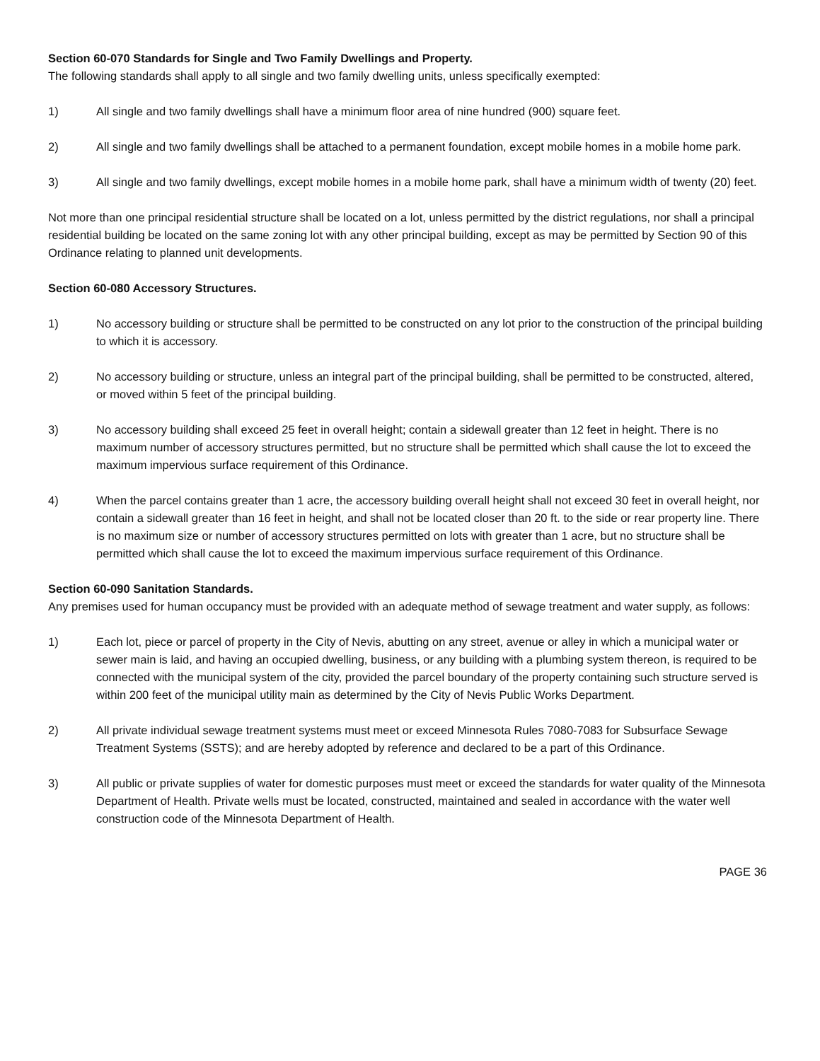Section 60-070 Standards for Single and Two Family Dwellings and Property.
The following standards shall apply to all single and two family dwelling units, unless specifically exempted:
1) All single and two family dwellings shall have a minimum floor area of nine hundred (900) square feet.
2) All single and two family dwellings shall be attached to a permanent foundation, except mobile homes in a mobile home park.
3) All single and two family dwellings, except mobile homes in a mobile home park, shall have a minimum width of twenty (20) feet.
Not more than one principal residential structure shall be located on a lot, unless permitted by the district regulations, nor shall a principal residential building be located on the same zoning lot with any other principal building, except as may be permitted by Section 90 of this Ordinance relating to planned unit developments.
Section 60-080 Accessory Structures.
1) No accessory building or structure shall be permitted to be constructed on any lot prior to the construction of the principal building to which it is accessory.
2) No accessory building or structure, unless an integral part of the principal building, shall be permitted to be constructed, altered, or moved within 5 feet of the principal building.
3) No accessory building shall exceed 25 feet in overall height; contain a sidewall greater than 12 feet in height. There is no maximum number of accessory structures permitted, but no structure shall be permitted which shall cause the lot to exceed the maximum impervious surface requirement of this Ordinance.
4) When the parcel contains greater than 1 acre, the accessory building overall height shall not exceed 30 feet in overall height, nor contain a sidewall greater than 16 feet in height, and shall not be located closer than 20 ft. to the side or rear property line. There is no maximum size or number of accessory structures permitted on lots with greater than 1 acre, but no structure shall be permitted which shall cause the lot to exceed the maximum impervious surface requirement of this Ordinance.
Section 60-090 Sanitation Standards.
Any premises used for human occupancy must be provided with an adequate method of sewage treatment and water supply, as follows:
1) Each lot, piece or parcel of property in the City of Nevis, abutting on any street, avenue or alley in which a municipal water or sewer main is laid, and having an occupied dwelling, business, or any building with a plumbing system thereon, is required to be connected with the municipal system of the city, provided the parcel boundary of the property containing such structure served is within 200 feet of the municipal utility main as determined by the City of Nevis Public Works Department.
2) All private individual sewage treatment systems must meet or exceed Minnesota Rules 7080-7083 for Subsurface Sewage Treatment Systems (SSTS); and are hereby adopted by reference and declared to be a part of this Ordinance.
3) All public or private supplies of water for domestic purposes must meet or exceed the standards for water quality of the Minnesota Department of Health. Private wells must be located, constructed, maintained and sealed in accordance with the water well construction code of the Minnesota Department of Health.
PAGE 36